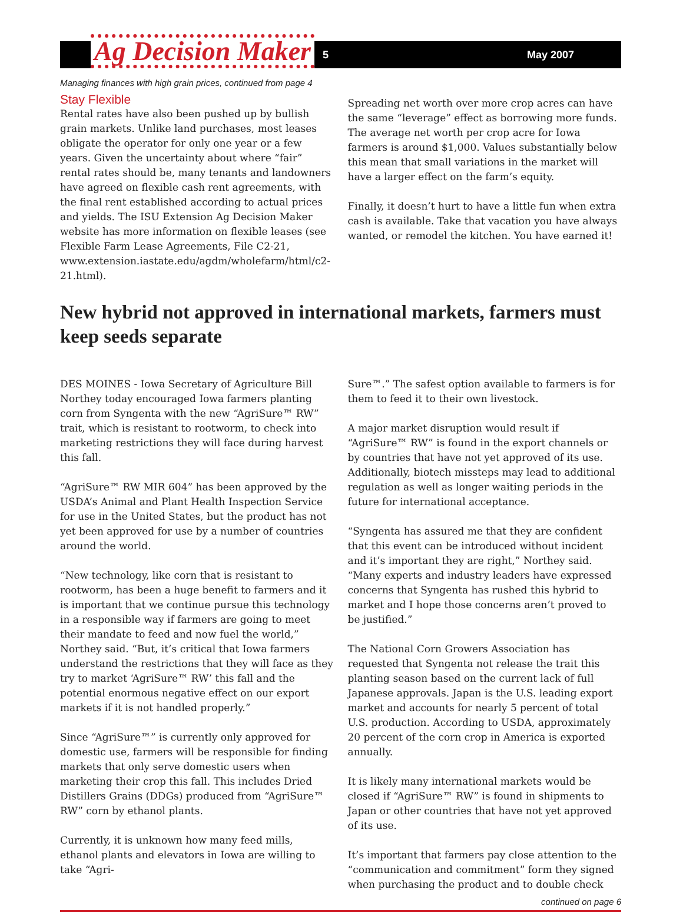Ag Decision Maker
5 May 2007
Managing finances with high grain prices, continued from page 4
Stay Flexible
Rental rates have also been pushed up by bullish grain markets. Unlike land purchases, most leases obligate the operator for only one year or a few years. Given the uncertainty about where “fair” rental rates should be, many tenants and landowners have agreed on flexible cash rent agreements, with the final rent established according to actual prices and yields. The ISU Extension Ag Decision Maker website has more information on flexible leases (see Flexible Farm Lease Agreements, File C2-21, www.extension.iastate.edu/agdm/wholefarm/html/c2-21.html).
Spreading net worth over more crop acres can have the same “leverage” effect as borrowing more funds. The average net worth per crop acre for Iowa farmers is around $1,000. Values substantially below this mean that small variations in the market will have a larger effect on the farm’s equity.
Finally, it doesn’t hurt to have a little fun when extra cash is available. Take that vacation you have always wanted, or remodel the kitchen. You have earned it!
New hybrid not approved in international markets, farmers must keep seeds separate
DES MOINES - Iowa Secretary of Agriculture Bill Northey today encouraged Iowa farmers planting corn from Syngenta with the new “AgriSure™ RW” trait, which is resistant to rootworm, to check into marketing restrictions they will face during harvest this fall.
“AgriSure™ RW MIR 604” has been approved by the USDA’s Animal and Plant Health Inspection Service for use in the United States, but the product has not yet been approved for use by a number of countries around the world.
“New technology, like corn that is resistant to rootworm, has been a huge benefit to farmers and it is important that we continue pursue this technology in a responsible way if farmers are going to meet their mandate to feed and now fuel the world,” Northey said. “But, it’s critical that Iowa farmers understand the restrictions that they will face as they try to market ‘AgriSure™ RW’ this fall and the potential enormous negative effect on our export markets if it is not handled properly.”
Since “AgriSure™” is currently only approved for domestic use, farmers will be responsible for finding markets that only serve domestic users when marketing their crop this fall. This includes Dried Distillers Grains (DDGs) produced from “AgriSure™ RW” corn by ethanol plants.
Currently, it is unknown how many feed mills, ethanol plants and elevators in Iowa are willing to take “Agri-
Sure™.” The safest option available to farmers is for them to feed it to their own livestock.
A major market disruption would result if “AgriSure™ RW” is found in the export channels or by countries that have not yet approved of its use. Additionally, biotech missteps may lead to additional regulation as well as longer waiting periods in the future for international acceptance.
“Syngenta has assured me that they are confident that this event can be introduced without incident and it’s important they are right,” Northey said. “Many experts and industry leaders have expressed concerns that Syngenta has rushed this hybrid to market and I hope those concerns aren’t proved to be justified.”
The National Corn Growers Association has requested that Syngenta not release the trait this planting season based on the current lack of full Japanese approvals. Japan is the U.S. leading export market and accounts for nearly 5 percent of total U.S. production. According to USDA, approximately 20 percent of the corn crop in America is exported annually.
It is likely many international markets would be closed if “AgriSure™ RW” is found in shipments to Japan or other countries that have not yet approved of its use.
It’s important that farmers pay close attention to the “communication and commitment” form they signed when purchasing the product and to double check
continued on page 6